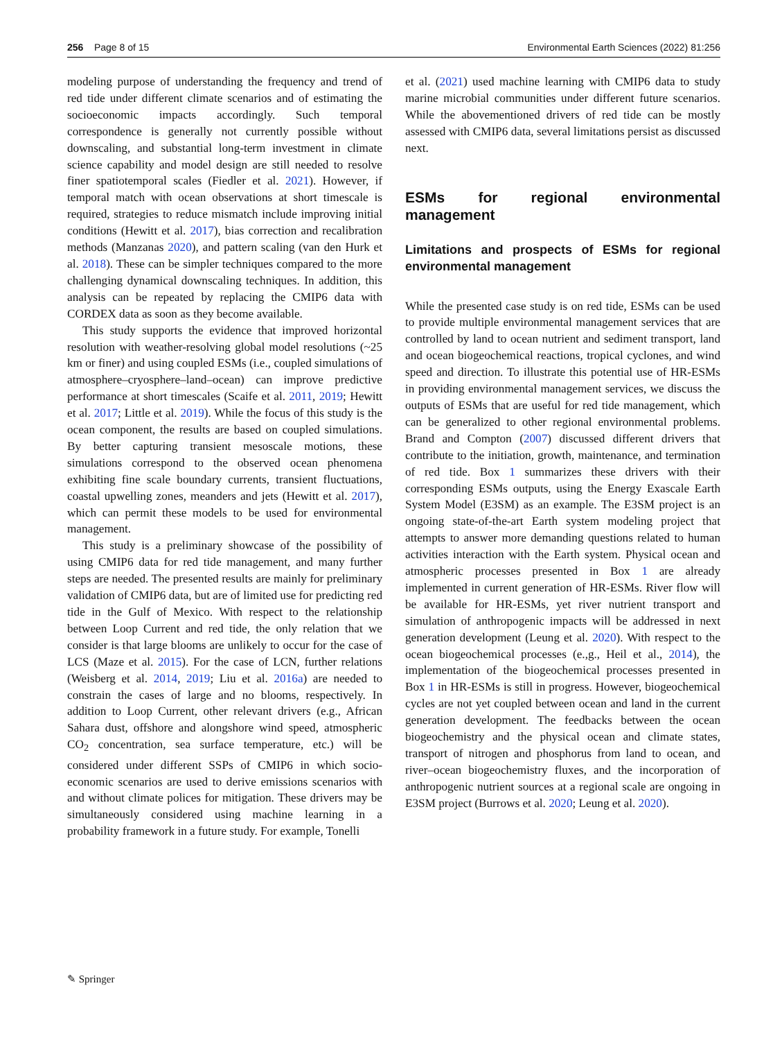256 Page 8 of 15 Environmental Earth Sciences (2022) 81:256
modeling purpose of understanding the frequency and trend of red tide under different climate scenarios and of estimating the socioeconomic impacts accordingly. Such temporal correspondence is generally not currently possible without downscaling, and substantial long-term investment in climate science capability and model design are still needed to resolve finer spatiotemporal scales (Fiedler et al. 2021). However, if temporal match with ocean observations at short timescale is required, strategies to reduce mismatch include improving initial conditions (Hewitt et al. 2017), bias correction and recalibration methods (Manzanas 2020), and pattern scaling (van den Hurk et al. 2018). These can be simpler techniques compared to the more challenging dynamical downscaling techniques. In addition, this analysis can be repeated by replacing the CMIP6 data with CORDEX data as soon as they become available.
This study supports the evidence that improved horizontal resolution with weather-resolving global model resolutions (~25 km or finer) and using coupled ESMs (i.e., coupled simulations of atmosphere–cryosphere–land–ocean) can improve predictive performance at short timescales (Scaife et al. 2011, 2019; Hewitt et al. 2017; Little et al. 2019). While the focus of this study is the ocean component, the results are based on coupled simulations. By better capturing transient mesoscale motions, these simulations correspond to the observed ocean phenomena exhibiting fine scale boundary currents, transient fluctuations, coastal upwelling zones, meanders and jets (Hewitt et al. 2017), which can permit these models to be used for environmental management.
This study is a preliminary showcase of the possibility of using CMIP6 data for red tide management, and many further steps are needed. The presented results are mainly for preliminary validation of CMIP6 data, but are of limited use for predicting red tide in the Gulf of Mexico. With respect to the relationship between Loop Current and red tide, the only relation that we consider is that large blooms are unlikely to occur for the case of LCS (Maze et al. 2015). For the case of LCN, further relations (Weisberg et al. 2014, 2019; Liu et al. 2016a) are needed to constrain the cases of large and no blooms, respectively. In addition to Loop Current, other relevant drivers (e.g., African Sahara dust, offshore and alongshore wind speed, atmospheric CO<sub>2</sub> concentration, sea surface temperature, etc.) will be considered under different SSPs of CMIP6 in which socio-economic scenarios are used to derive emissions scenarios with and without climate polices for mitigation. These drivers may be simultaneously considered using machine learning in a probability framework in a future study. For example, Tonelli
et al. (2021) used machine learning with CMIP6 data to study marine microbial communities under different future scenarios. While the abovementioned drivers of red tide can be mostly assessed with CMIP6 data, several limitations persist as discussed next.
ESMs for regional environmental management
Limitations and prospects of ESMs for regional environmental management
While the presented case study is on red tide, ESMs can be used to provide multiple environmental management services that are controlled by land to ocean nutrient and sediment transport, land and ocean biogeochemical reactions, tropical cyclones, and wind speed and direction. To illustrate this potential use of HR-ESMs in providing environmental management services, we discuss the outputs of ESMs that are useful for red tide management, which can be generalized to other regional environmental problems. Brand and Compton (2007) discussed different drivers that contribute to the initiation, growth, maintenance, and termination of red tide. Box 1 summarizes these drivers with their corresponding ESMs outputs, using the Energy Exascale Earth System Model (E3SM) as an example. The E3SM project is an ongoing state-of-the-art Earth system modeling project that attempts to answer more demanding questions related to human activities interaction with the Earth system. Physical ocean and atmospheric processes presented in Box 1 are already implemented in current generation of HR-ESMs. River flow will be available for HR-ESMs, yet river nutrient transport and simulation of anthropogenic impacts will be addressed in next generation development (Leung et al. 2020). With respect to the ocean biogeochemical processes (e.,g., Heil et al., 2014), the implementation of the biogeochemical processes presented in Box 1 in HR-ESMs is still in progress. However, biogeochemical cycles are not yet coupled between ocean and land in the current generation development. The feedbacks between the ocean biogeochemistry and the physical ocean and climate states, transport of nitrogen and phosphorus from land to ocean, and river–ocean biogeochemistry fluxes, and the incorporation of anthropogenic nutrient sources at a regional scale are ongoing in E3SM project (Burrows et al. 2020; Leung et al. 2020).
✎ Springer